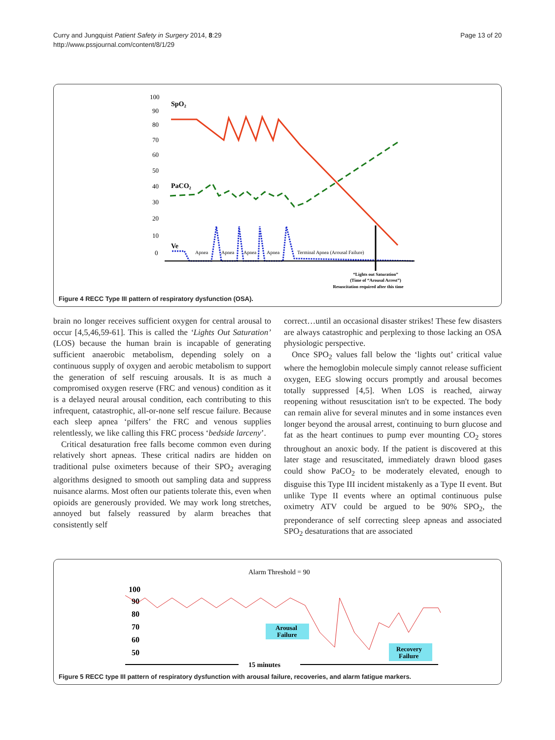Curry and Jungquist Patient Safety in Surgery 2014, 8:29
http://www.pssjournal.com/content/8/1/29
Page 13 of 20
100
90
80
70
60
50
40
30
20
10
0
SpO₂
PaCO₂
Ve
Apnea
Apnea
Apnea
Apnea
Terminal Apnea (Arousal Failure)
“Lights out Saturation”
(Time of “Arousal Arrest”)
Resuscitation required after this time
Figure 4 RECC Type III pattern of respiratory dysfunction (OSA).
brain no longer receives sufficient oxygen for central arousal to occur [4,5,46,59-61]. This is called the ‘Lights Out Saturation’ (LOS) because the human brain is incapable of generating sufficient anaerobic metabolism, depending solely on a continuous supply of oxygen and aerobic metabolism to support the generation of self rescuing arousals. It is as much a compromised oxygen reserve (FRC and venous) condition as it is a delayed neural arousal condition, each contributing to this infrequent, catastrophic, all-or-none self rescue failure. Because each sleep apnea ‘pilfers’ the FRC and venous supplies relentlessly, we like calling this FRC process ‘bedside larceny’.
Critical desaturation free falls become common even during relatively short apneas. These critical nadirs are hidden on traditional pulse oximeters because of their SPO<sub>2</sub> averaging algorithms designed to smooth out sampling data and suppress nuisance alarms. Most often our patients tolerate this, even when opioids are generously provided. We may work long stretches, annoyed but falsely reassured by alarm breaches that consistently self
correct…until an occasional disaster strikes! These few disasters are always catastrophic and perplexing to those lacking an OSA physiologic perspective.
Once SPO<sub>2</sub> values fall below the ‘lights out’ critical value where the hemoglobin molecule simply cannot release sufficient oxygen, EEG slowing occurs promptly and arousal becomes totally suppressed [4,5]. When LOS is reached, airway reopening without resuscitation isn't to be expected. The body can remain alive for several minutes and in some instances even longer beyond the arousal arrest, continuing to burn glucose and fat as the heart continues to pump ever mounting CO<sub>2</sub> stores throughout an anoxic body. If the patient is discovered at this later stage and resuscitated, immediately drawn blood gases could show PaCO<sub>2</sub> to be moderately elevated, enough to disguise this Type III incident mistakenly as a Type II event. But unlike Type II events where an optimal continuous pulse oximetry ATV could be argued to be 90% SPO<sub>2</sub>, the preponderance of self correcting sleep apneas and associated SPO<sub>2</sub> desaturations that are associated
Alarm Threshold = 90
100
90
80
70
60
50
Arousal
Failure
Recovery
Failure
15 minutes
Figure 5 RECC type III pattern of respiratory dysfunction with arousal failure, recoveries, and alarm fatigue markers.